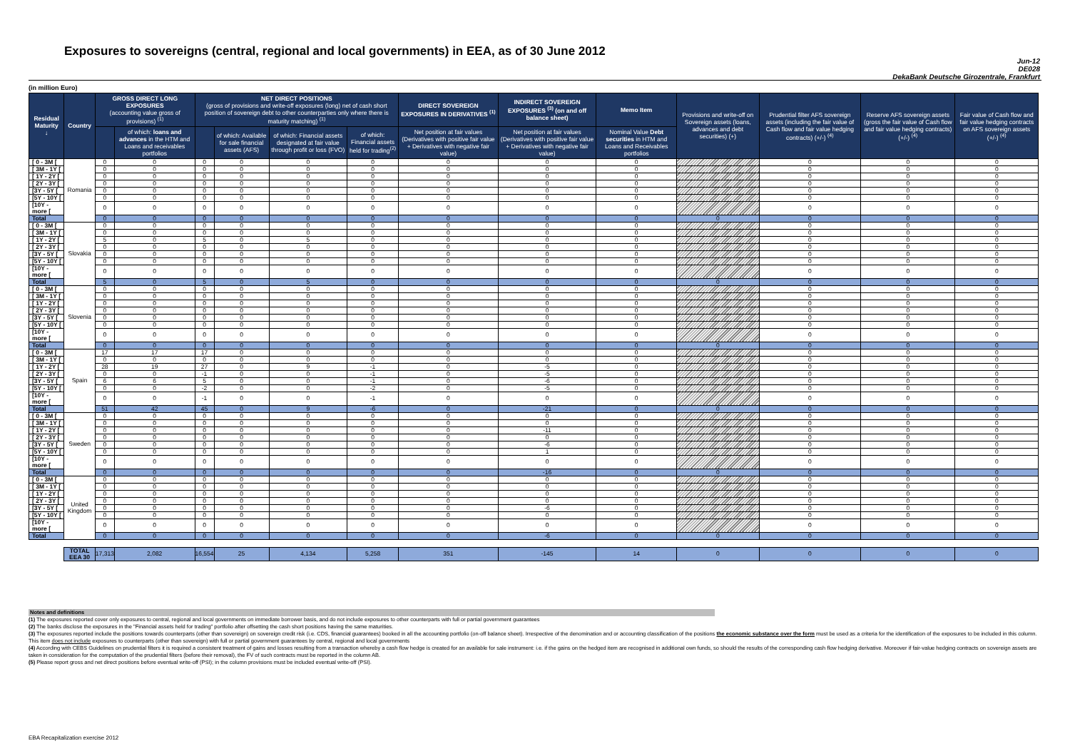Exposures to sovereigns (central, regional and local governments) in EEA, as of 30 June 2012
Jun-12
DE028
DekaBank Deutsche Girozentrale, Frankfurt
(in million Euro)
| Residual Maturity ↓ | Country | GROSS DIRECT LONG EXPOSURES (accounting value gross of provisions) <sup>(1)</sup> | | NET DIRECT POSITIONS (gross of provisions and write-off exposures (long) net of cash short position of sovereign debt to other counterparties only where there is maturity matching) <sup>(1)</sup> | | | | DIRECT SOVEREIGN EXPOSURES IN DERIVATIVES <sup>(1)</sup> | INDIRECT SOVEREIGN EXPOSURES <sup>(3)</sup> (on and off balance sheet) | Memo Item | Provisions and write-off on Sovereign assets (loans, advances and debt securities) (+) | Prudential filter AFS sovereign assets (including the fair value of Cash flow and fair value hedging contracts) (+/-) <sup>(4)</sup> | Reserve AFS sovereign assets (gross the fair value of Cash flow and fair value hedging contracts) (+/-) <sup>(4)</sup> | Fair value of Cash flow and fair value hedging contracts on AFS sovereign assets (+/-) <sup>(4)</sup> |
| --- | --- | --- | --- | --- | --- | --- | --- | --- | --- | --- | --- | --- | --- | --- |
| | | | of which: loans and advances in the HTM and Loans and receivables portfolios | | of which: Available for sale financial assets (AFS) | of which: Financial assets designated at fair value through profit or loss (FVO) | of which: Financial assets held for trading<sup>(2)</sup> | Net position at fair values (Derivatives with positive fair value + Derivatives with negative fair value) | Net position at fair values (Derivatives with positive fair value + Derivatives with negative fair value) | Nominal Value Debt securities in HTM and Loans and Receivables portfolios | | | | |
| [ 0 - 3M [ | Romania | 0 | 0 | 0 | 0 | 0 | 0 | 0 | 0 | 0 | | 0 | 0 | 0 |
| [ 3M - 1Y [ | | 0 | 0 | 0 | 0 | 0 | 0 | 0 | 0 | 0 | | 0 | 0 | 0 |
| [ 1Y - 2Y [ | | 0 | 0 | 0 | 0 | 0 | 0 | 0 | 0 | 0 | | 0 | 0 | 0 |
| [ 2Y - 3Y [ | | 0 | 0 | 0 | 0 | 0 | 0 | 0 | 0 | 0 | | 0 | 0 | 0 |
| [3Y - 5Y [ | | 0 | 0 | 0 | 0 | 0 | 0 | 0 | 0 | 0 | | 0 | 0 | 0 |
| [5Y - 10Y [ | | 0 | 0 | 0 | 0 | 0 | 0 | 0 | 0 | 0 | | 0 | 0 | 0 |
| [10Y - more [ | | 0 | 0 | 0 | 0 | 0 | 0 | 0 | 0 | 0 | | 0 | 0 | 0 |
| Total | | 0 | 0 | 0 | 0 | 0 | 0 | 0 | 0 | 0 | 0 | 0 | 0 | 0 |
| [ 0 - 3M [ | Slovakia | 0 | 0 | 0 | 0 | 0 | 0 | 0 | 0 | 0 | | 0 | 0 | 0 |
| [ 3M - 1Y [ | | 0 | 0 | 0 | 0 | 0 | 0 | 0 | 0 | 0 | | 0 | 0 | 0 |
| [ 1Y - 2Y [ | | 5 | 0 | 5 | 0 | 5 | 0 | 0 | 0 | 0 | | 0 | 0 | 0 |
| [ 2Y - 3Y [ | | 0 | 0 | 0 | 0 | 0 | 0 | 0 | 0 | 0 | | 0 | 0 | 0 |
| [3Y - 5Y [ | | 0 | 0 | 0 | 0 | 0 | 0 | 0 | 0 | 0 | | 0 | 0 | 0 |
| [5Y - 10Y [ | | 0 | 0 | 0 | 0 | 0 | 0 | 0 | 0 | 0 | | 0 | 0 | 0 |
| [10Y - more [ | | 0 | 0 | 0 | 0 | 0 | 0 | 0 | 0 | 0 | | 0 | 0 | 0 |
| Total | | 5 | 0 | 5 | 0 | 5 | 0 | 0 | 0 | 0 | 0 | 0 | 0 | 0 |
| [ 0 - 3M [ | Slovenia | 0 | 0 | 0 | 0 | 0 | 0 | 0 | 0 | 0 | | 0 | 0 | 0 |
| [ 3M - 1Y [ | | 0 | 0 | 0 | 0 | 0 | 0 | 0 | 0 | 0 | | 0 | 0 | 0 |
| [ 1Y - 2Y [ | | 0 | 0 | 0 | 0 | 0 | 0 | 0 | 0 | 0 | | 0 | 0 | 0 |
| [ 2Y - 3Y [ | | 0 | 0 | 0 | 0 | 0 | 0 | 0 | 0 | 0 | | 0 | 0 | 0 |
| [3Y - 5Y [ | | 0 | 0 | 0 | 0 | 0 | 0 | 0 | 0 | 0 | | 0 | 0 | 0 |
| [5Y - 10Y [ | | 0 | 0 | 0 | 0 | 0 | 0 | 0 | 0 | 0 | | 0 | 0 | 0 |
| [10Y - more [ | | 0 | 0 | 0 | 0 | 0 | 0 | 0 | 0 | 0 | | 0 | 0 | 0 |
| Total | | 0 | 0 | 0 | 0 | 0 | 0 | 0 | 0 | 0 | 0 | 0 | 0 | 0 |
| [ 0 - 3M [ | Spain | 17 | 17 | 17 | 0 | 0 | 0 | 0 | 0 | 0 | | 0 | 0 | 0 |
| [ 3M - 1Y [ | | 0 | 0 | 0 | 0 | 0 | 0 | 0 | 0 | 0 | | 0 | 0 | 0 |
| [ 1Y - 2Y [ | | 28 | 19 | 27 | 0 | 9 | -1 | 0 | -5 | 0 | | 0 | 0 | 0 |
| [ 2Y - 3Y [ | | 0 | 0 | -1 | 0 | 0 | -1 | 0 | -5 | 0 | | 0 | 0 | 0 |
| [3Y - 5Y [ | | 6 | 6 | 5 | 0 | 0 | -1 | 0 | -6 | 0 | | 0 | 0 | 0 |
| [5Y - 10Y [ | | 0 | 0 | -2 | 0 | 0 | -2 | 0 | -5 | 0 | | 0 | 0 | 0 |
| [10Y - more [ | | 0 | 0 | -1 | 0 | 0 | -1 | 0 | 0 | 0 | | 0 | 0 | 0 |
| Total | | 51 | 42 | 45 | 0 | 9 | -6 | 0 | -21 | 0 | 0 | 0 | 0 | 0 |
| [ 0 - 3M [ | Sweden | 0 | 0 | 0 | 0 | 0 | 0 | 0 | 0 | 0 | | 0 | 0 | 0 |
| [ 3M - 1Y [ | | 0 | 0 | 0 | 0 | 0 | 0 | 0 | 0 | 0 | | 0 | 0 | 0 |
| [ 1Y - 2Y [ | | 0 | 0 | 0 | 0 | 0 | 0 | 0 | -11 | 0 | | 0 | 0 | 0 |
| [ 2Y - 3Y [ | | 0 | 0 | 0 | 0 | 0 | 0 | 0 | 0 | 0 | | 0 | 0 | 0 |
| [3Y - 5Y [ | | 0 | 0 | 0 | 0 | 0 | 0 | 0 | -6 | 0 | | 0 | 0 | 0 |
| [5Y - 10Y [ | | 0 | 0 | 0 | 0 | 0 | 0 | 0 | 1 | 0 | | 0 | 0 | 0 |
| [10Y - more [ | | 0 | 0 | 0 | 0 | 0 | 0 | 0 | 0 | 0 | | 0 | 0 | 0 |
| Total | | 0 | 0 | 0 | 0 | 0 | 0 | 0 | -16 | 0 | 0 | 0 | 0 | 0 |
| [ 0 - 3M [ | United Kingdom | 0 | 0 | 0 | 0 | 0 | 0 | 0 | 0 | 0 | | 0 | 0 | 0 |
| [ 3M - 1Y [ | | 0 | 0 | 0 | 0 | 0 | 0 | 0 | 0 | 0 | | 0 | 0 | 0 |
| [ 1Y - 2Y [ | | 0 | 0 | 0 | 0 | 0 | 0 | 0 | 0 | 0 | | 0 | 0 | 0 |
| [ 2Y - 3Y [ | | 0 | 0 | 0 | 0 | 0 | 0 | 0 | 0 | 0 | | 0 | 0 | 0 |
| [3Y - 5Y [ | | 0 | 0 | 0 | 0 | 0 | 0 | 0 | -6 | 0 | | 0 | 0 | 0 |
| [5Y - 10Y [ | | 0 | 0 | 0 | 0 | 0 | 0 | 0 | 0 | 0 | | 0 | 0 | 0 |
| [10Y - more [ | | 0 | 0 | 0 | 0 | 0 | 0 | 0 | 0 | 0 | | 0 | 0 | 0 |
| Total | | 0 | 0 | 0 | 0 | 0 | 0 | 0 | -6 | 0 | 0 | 0 | 0 | 0 |
| | TOTAL EEA 30 | 17,313 | 2,082 | 16,554 | 25 | 4,134 | 5,258 | 351 | -145 | 14 | 0 | 0 | 0 | 0 |
Notes and definitions
(1) The exposures reported cover only exposures to central, regional and local governments on immediate borrower basis, and do not include exposures to other counterparts with full or partial government guarantees
(2) The banks disclose the exposures in the "Financial assets held for trading" portfolio after offsetting the cash short positions having the same maturities.
(3) The exposures reported include the positions towards counterparts (other than sovereign) on sovereign credit risk (i.e. CDS, financial guarantees) booked in all the accounting portfolio (on-off balance sheet). Irrespective of the denomination and or accounting classification of the positions the economic substance over the form must be used as a criteria for the identification of the exposures to be included in this column. This item does not include exposures to counterparts (other than sovereign) with full or partial government guarantees by central, regional and local governments
(4) According with CEBS Guidelines on prudential filters it is required a consistent treatment of gains and losses resulting from a transaction whereby a cash flow hedge is created for an available for sale instrument: i.e. if the gains on the hedged item are recognised in additional own funds, so should the results of the corresponding cash flow hedging derivative. Moreover if fair-value hedging contracts on sovereign assets are taken in consideration for the computation of the prudential filters (before their removal), the FV of such contracts must be reported in the column AB.
(5) Please report gross and net direct positions before eventual write-off (PSI); in the column provisions must be included eventual write-off (PSI).
EBA Recapitalization exercise 2012